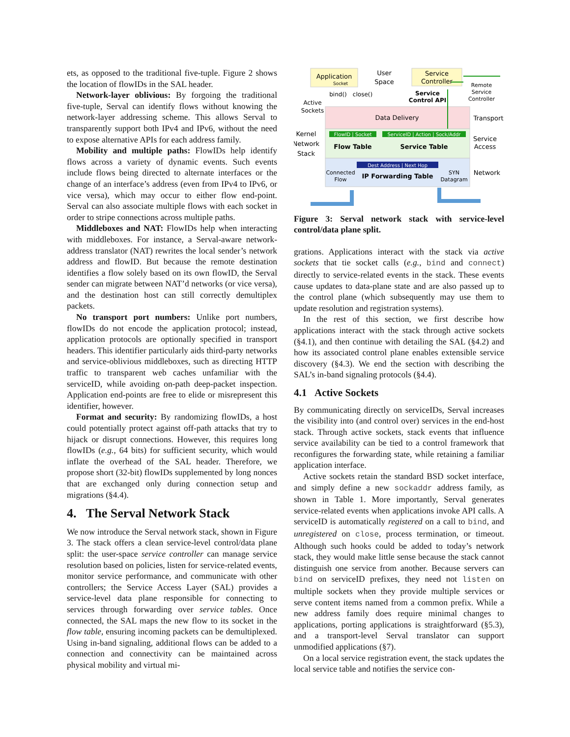ets, as opposed to the traditional five-tuple. Figure 2 shows the location of flowIDs in the SAL header.
Network-layer oblivious: By forgoing the traditional five-tuple, Serval can identify flows without knowing the network-layer addressing scheme. This allows Serval to transparently support both IPv4 and IPv6, without the need to expose alternative APIs for each address family.
Mobility and multiple paths: FlowIDs help identify flows across a variety of dynamic events. Such events include flows being directed to alternate interfaces or the change of an interface’s address (even from IPv4 to IPv6, or vice versa), which may occur to either flow end-point. Serval can also associate multiple flows with each socket in order to stripe connections across multiple paths.
Middleboxes and NAT: FlowIDs help when interacting with middleboxes. For instance, a Serval-aware network-address translator (NAT) rewrites the local sender’s network address and flowID. But because the remote destination identifies a flow solely based on its own flowID, the Serval sender can migrate between NAT’d networks (or vice versa), and the destination host can still correctly demultiplex packets.
No transport port numbers: Unlike port numbers, flowIDs do not encode the application protocol; instead, application protocols are optionally specified in transport headers. This identifier particularly aids third-party networks and service-oblivious middleboxes, such as directing HTTP traffic to transparent web caches unfamiliar with the serviceID, while avoiding on-path deep-packet inspection. Application end-points are free to elide or misrepresent this identifier, however.
Format and security: By randomizing flowIDs, a host could potentially protect against off-path attacks that try to hijack or disrupt connections. However, this requires long flowIDs (e.g., 64 bits) for sufficient security, which would inflate the overhead of the SAL header. Therefore, we propose short (32-bit) flowIDs supplemented by long nonces that are exchanged only during connection setup and migrations (§4.4).
4. The Serval Network Stack
We now introduce the Serval network stack, shown in Figure 3. The stack offers a clean service-level control/data plane split: the user-space service controller can manage service resolution based on policies, listen for service-related events, monitor service performance, and communicate with other controllers; the Service Access Layer (SAL) provides a service-level data plane responsible for connecting to services through forwarding over service tables. Once connected, the SAL maps the new flow to its socket in the flow table, ensuring incoming packets can be demultiplexed. Using in-band signaling, additional flows can be added to a connection and connectivity can be maintained across physical mobility and virtual mi-
Application
Socket
User
Space
Service
Controller
Remote
Service
Controller
bind()
close()
Service
Control API
Active
Sockets
Data Delivery
Transport
Kernel
Network
Stack
FlowID | Socket
Flow Table
ServiceID | Action | Sock/Addr
Service Table
Service
Access
Dest Address | Next Hop
IP Forwarding Table
Connected
Flow
SYN
Datagram
Network
Figure 3: Serval network stack with service-level control/data plane split.
grations. Applications interact with the stack via active sockets that tie socket calls (e.g., bind and connect) directly to service-related events in the stack. These events cause updates to data-plane state and are also passed up to the control plane (which subsequently may use them to update resolution and registration systems).
In the rest of this section, we first describe how applications interact with the stack through active sockets (§4.1), and then continue with detailing the SAL (§4.2) and how its associated control plane enables extensible service discovery (§4.3). We end the section with describing the SAL’s in-band signaling protocols (§4.4).
4.1 Active Sockets
By communicating directly on serviceIDs, Serval increases the visibility into (and control over) services in the end-host stack. Through active sockets, stack events that influence service availability can be tied to a control framework that reconfigures the forwarding state, while retaining a familiar application interface.
Active sockets retain the standard BSD socket interface, and simply define a new sockaddr address family, as shown in Table 1. More importantly, Serval generates service-related events when applications invoke API calls. A serviceID is automatically registered on a call to bind, and unregistered on close, process termination, or timeout. Although such hooks could be added to today’s network stack, they would make little sense because the stack cannot distinguish one service from another. Because servers can bind on serviceID prefixes, they need not listen on multiple sockets when they provide multiple services or serve content items named from a common prefix. While a new address family does require minimal changes to applications, porting applications is straightforward (§5.3), and a transport-level Serval translator can support unmodified applications (§7).
On a local service registration event, the stack updates the local service table and notifies the service con-